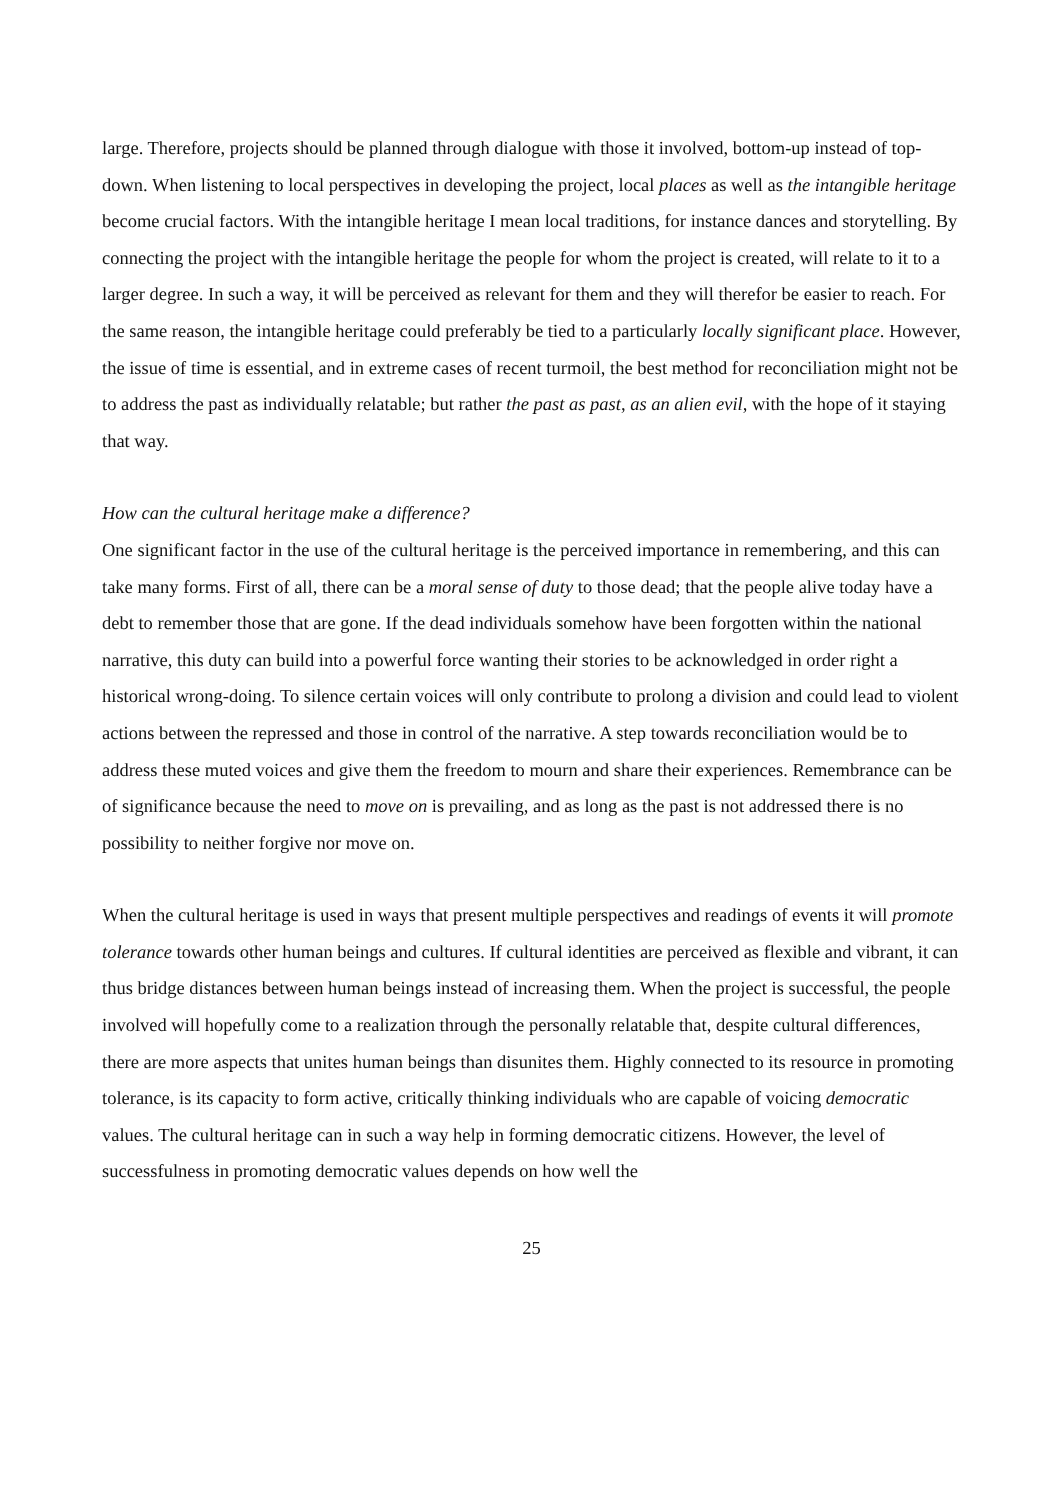large. Therefore, projects should be planned through dialogue with those it involved, bottom-up instead of top-down. When listening to local perspectives in developing the project, local places as well as the intangible heritage become crucial factors. With the intangible heritage I mean local traditions, for instance dances and storytelling. By connecting the project with the intangible heritage the people for whom the project is created, will relate to it to a larger degree. In such a way, it will be perceived as relevant for them and they will therefor be easier to reach. For the same reason, the intangible heritage could preferably be tied to a particularly locally significant place. However, the issue of time is essential, and in extreme cases of recent turmoil, the best method for reconciliation might not be to address the past as individually relatable; but rather the past as past, as an alien evil, with the hope of it staying that way.
How can the cultural heritage make a difference?
One significant factor in the use of the cultural heritage is the perceived importance in remembering, and this can take many forms. First of all, there can be a moral sense of duty to those dead; that the people alive today have a debt to remember those that are gone. If the dead individuals somehow have been forgotten within the national narrative, this duty can build into a powerful force wanting their stories to be acknowledged in order right a historical wrong-doing. To silence certain voices will only contribute to prolong a division and could lead to violent actions between the repressed and those in control of the narrative. A step towards reconciliation would be to address these muted voices and give them the freedom to mourn and share their experiences. Remembrance can be of significance because the need to move on is prevailing, and as long as the past is not addressed there is no possibility to neither forgive nor move on.
When the cultural heritage is used in ways that present multiple perspectives and readings of events it will promote tolerance towards other human beings and cultures. If cultural identities are perceived as flexible and vibrant, it can thus bridge distances between human beings instead of increasing them. When the project is successful, the people involved will hopefully come to a realization through the personally relatable that, despite cultural differences, there are more aspects that unites human beings than disunites them. Highly connected to its resource in promoting tolerance, is its capacity to form active, critically thinking individuals who are capable of voicing democratic values. The cultural heritage can in such a way help in forming democratic citizens. However, the level of successfulness in promoting democratic values depends on how well the
25